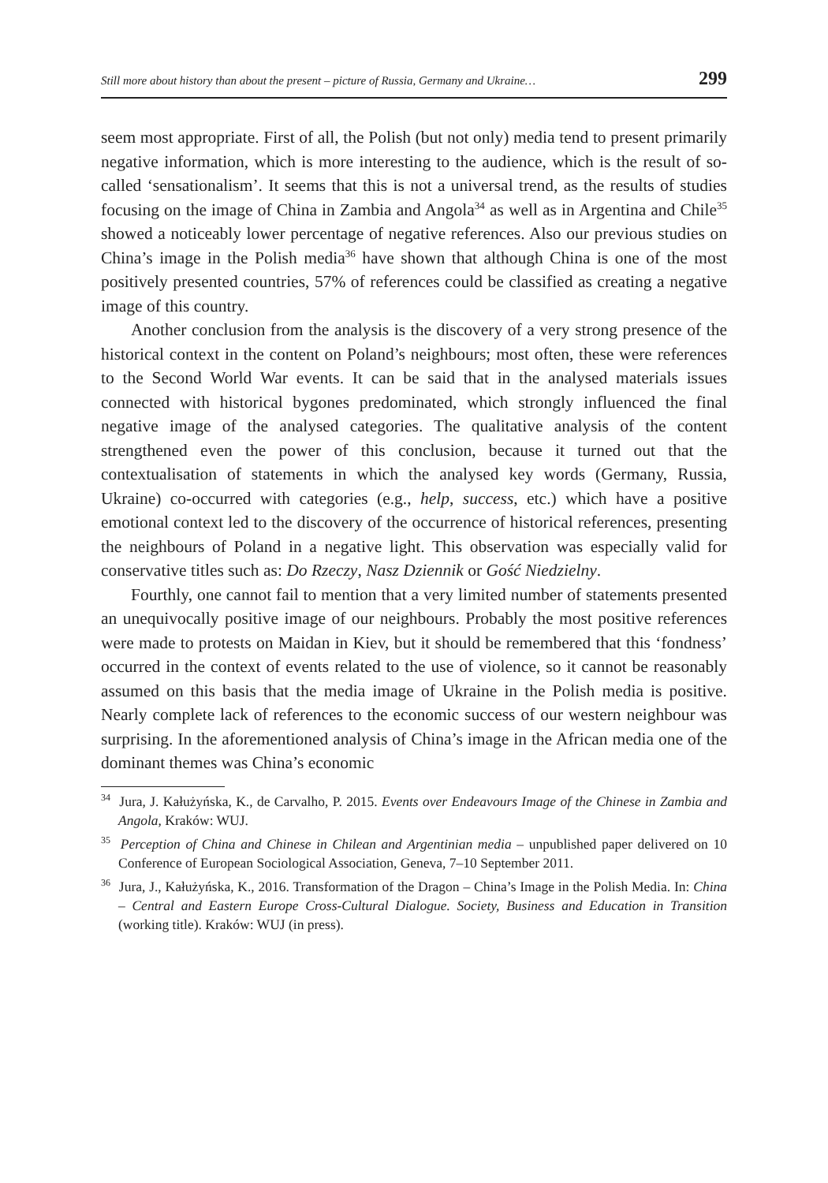Still more about history than about the present – picture of Russia, Germany and Ukraine… 299
seem most appropriate. First of all, the Polish (but not only) media tend to present primarily negative information, which is more interesting to the audience, which is the result of so-called ‘sensationalism’. It seems that this is not a universal trend, as the results of studies focusing on the image of China in Zambia and Angola<sup>34</sup> as well as in Argentina and Chile<sup>35</sup> showed a noticeably lower percentage of negative references. Also our previous studies on China’s image in the Polish media<sup>36</sup> have shown that although China is one of the most positively presented countries, 57% of references could be classified as creating a negative image of this country.
Another conclusion from the analysis is the discovery of a very strong presence of the historical context in the content on Poland’s neighbours; most often, these were references to the Second World War events. It can be said that in the analysed materials issues connected with historical bygones predominated, which strongly influenced the final negative image of the analysed categories. The qualitative analysis of the content strengthened even the power of this conclusion, because it turned out that the contextualisation of statements in which the analysed key words (Germany, Russia, Ukraine) co-occurred with categories (e.g., help, success, etc.) which have a positive emotional context led to the discovery of the occurrence of historical references, presenting the neighbours of Poland in a negative light. This observation was especially valid for conservative titles such as: Do Rzeczy, Nasz Dziennik or Gość Niedzielny.
Fourthly, one cannot fail to mention that a very limited number of statements presented an unequivocally positive image of our neighbours. Probably the most positive references were made to protests on Maidan in Kiev, but it should be remembered that this ‘fondness’ occurred in the context of events related to the use of violence, so it cannot be reasonably assumed on this basis that the media image of Ukraine in the Polish media is positive. Nearly complete lack of references to the economic success of our western neighbour was surprising. In the aforementioned analysis of China’s image in the African media one of the dominant themes was China’s economic
<sup>34</sup> Jura, J. Kałużyńska, K., de Carvalho, P. 2015. Events over Endeavours Image of the Chinese in Zambia and Angola, Kraków: WUJ.
<sup>35</sup> Perception of China and Chinese in Chilean and Argentinian media – unpublished paper delivered on 10 Conference of European Sociological Association, Geneva, 7–10 September 2011.
<sup>36</sup> Jura, J., Kałużyńska, K., 2016. Transformation of the Dragon – China’s Image in the Polish Media. In: China – Central and Eastern Europe Cross-Cultural Dialogue. Society, Business and Education in Transition (working title). Kraków: WUJ (in press).